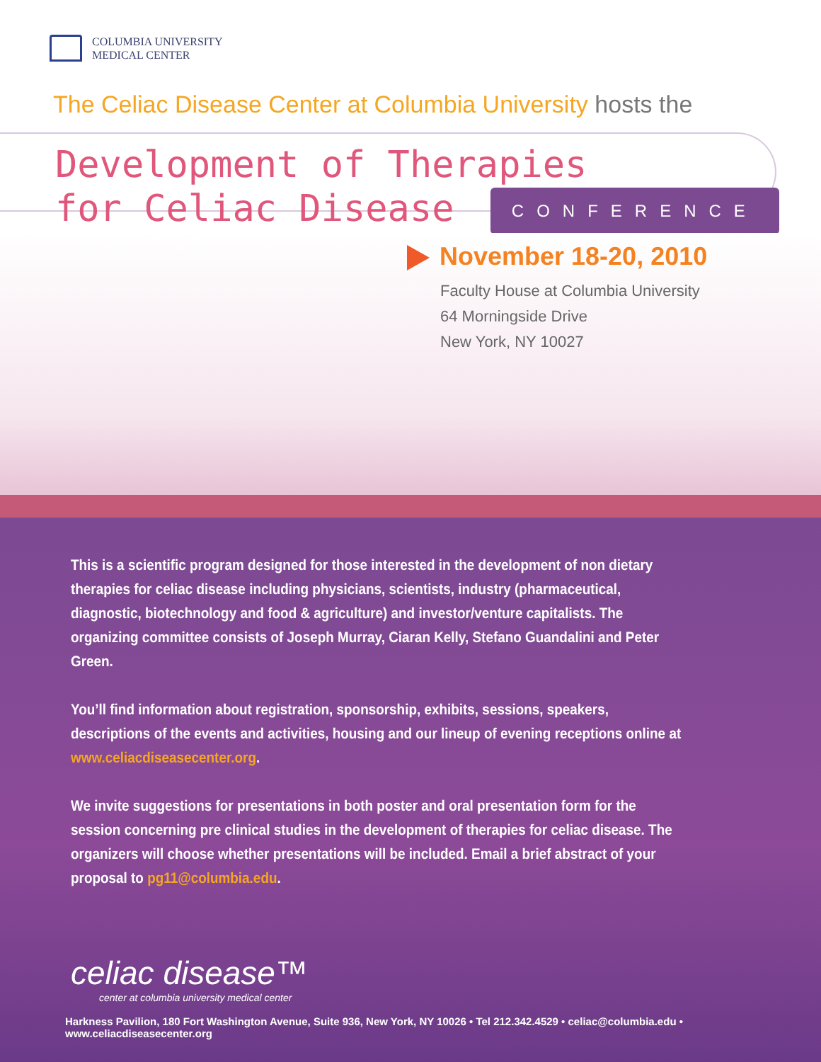COLUMBIA UNIVERSITY
MEDICAL CENTER
The Celiac Disease Center at Columbia University hosts the
Development of Therapies
for Celiac Disease CONFERENCE
November 18-20, 2010
Faculty House at Columbia University
64 Morningside Drive
New York, NY 10027
This is a scientific program designed for those interested in the development of non dietary therapies for celiac disease including physicians, scientists, industry (pharmaceutical, diagnostic, biotechnology and food & agriculture) and investor/venture capitalists. The organizing committee consists of Joseph Murray, Ciaran Kelly, Stefano Guandalini and Peter Green.
You’ll find information about registration, sponsorship, exhibits, sessions, speakers, descriptions of the events and activities, housing and our lineup of evening receptions online at www.celiacdiseasecenter.org.
We invite suggestions for presentations in both poster and oral presentation form for the session concerning pre clinical studies in the development of therapies for celiac disease. The organizers will choose whether presentations will be included. Email a brief abstract of your proposal to pg11@columbia.edu.
celiac disease™
center at columbia university medical center
Harkness Pavilion, 180 Fort Washington Avenue, Suite 936, New York, NY 10026 • Tel 212.342.4529 • celiac@columbia.edu • www.celiacdiseasecenter.org